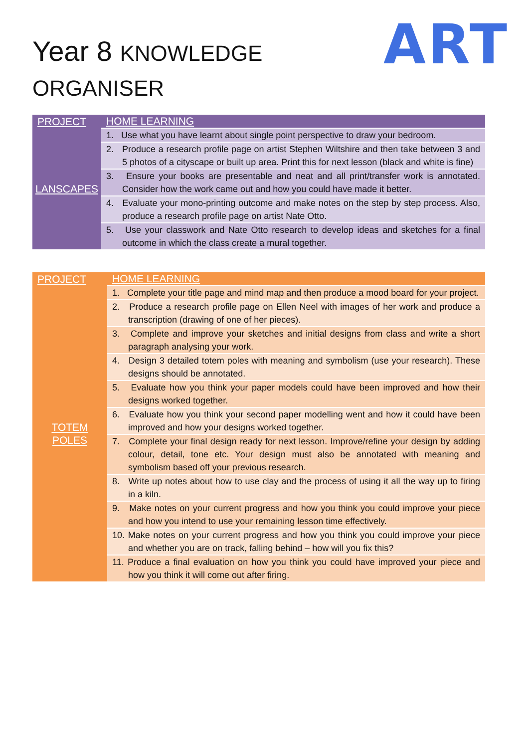Year 8 KNOWLEDGE
ORGANISER
ART
| PROJECT | HOME LEARNING |
| --- | --- |
| LANSCAPES | 1. Use what you have learnt about single point perspective to draw your bedroom. |
| | 2. Produce a research profile page on artist Stephen Wiltshire and then take between 3 and 5 photos of a cityscape or built up area. Print this for next lesson (black and white is fine) |
| | 3. Ensure your books are presentable and neat and all print/transfer work is annotated. Consider how the work came out and how you could have made it better. |
| | 4. Evaluate your mono-printing outcome and make notes on the step by step process. Also, produce a research profile page on artist Nate Otto. |
| | 5. Use your classwork and Nate Otto research to develop ideas and sketches for a final outcome in which the class create a mural together. |
| PROJECT | HOME LEARNING |
| --- | --- |
| TOTEM POLES | 1. Complete your title page and mind map and then produce a mood board for your project. |
| | 2. Produce a research profile page on Ellen Neel with images of her work and produce a transcription (drawing of one of her pieces). |
| | 3. Complete and improve your sketches and initial designs from class and write a short paragraph analysing your work. |
| | 4. Design 3 detailed totem poles with meaning and symbolism (use your research). These designs should be annotated. |
| | 5. Evaluate how you think your paper models could have been improved and how their designs worked together. |
| | 6. Evaluate how you think your second paper modelling went and how it could have been improved and how your designs worked together. |
| | 7. Complete your final design ready for next lesson. Improve/refine your design by adding colour, detail, tone etc. Your design must also be annotated with meaning and symbolism based off your previous research. |
| | 8. Write up notes about how to use clay and the process of using it all the way up to firing in a kiln. |
| | 9. Make notes on your current progress and how you think you could improve your piece and how you intend to use your remaining lesson time effectively. |
| | 10. Make notes on your current progress and how you think you could improve your piece and whether you are on track, falling behind – how will you fix this? |
| | 11. Produce a final evaluation on how you think you could have improved your piece and how you think it will come out after firing. |